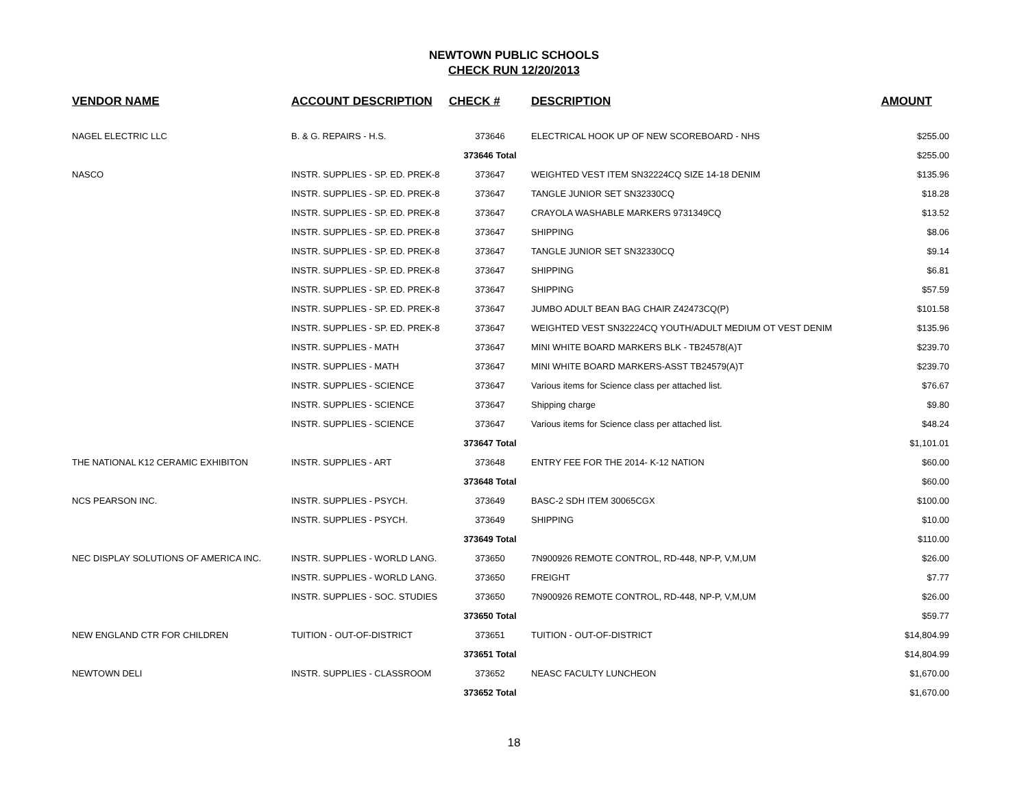NEWTOWN PUBLIC SCHOOLS
CHECK RUN 12/20/2013
| VENDOR NAME | ACCOUNT DESCRIPTION | CHECK # | DESCRIPTION | AMOUNT |
| --- | --- | --- | --- | --- |
| NAGEL ELECTRIC LLC | B. & G. REPAIRS - H.S. | 373646 | ELECTRICAL HOOK UP OF NEW SCOREBOARD - NHS | $255.00 |
| | | 373646 Total | | $255.00 |
| NASCO | INSTR. SUPPLIES - SP. ED. PREK-8 | 373647 | WEIGHTED VEST ITEM SN32224CQ SIZE 14-18 DENIM | $135.96 |
| | INSTR. SUPPLIES - SP. ED. PREK-8 | 373647 | TANGLE JUNIOR SET SN32330CQ | $18.28 |
| | INSTR. SUPPLIES - SP. ED. PREK-8 | 373647 | CRAYOLA WASHABLE MARKERS 9731349CQ | $13.52 |
| | INSTR. SUPPLIES - SP. ED. PREK-8 | 373647 | SHIPPING | $8.06 |
| | INSTR. SUPPLIES - SP. ED. PREK-8 | 373647 | TANGLE JUNIOR SET SN32330CQ | $9.14 |
| | INSTR. SUPPLIES - SP. ED. PREK-8 | 373647 | SHIPPING | $6.81 |
| | INSTR. SUPPLIES - SP. ED. PREK-8 | 373647 | SHIPPING | $57.59 |
| | INSTR. SUPPLIES - SP. ED. PREK-8 | 373647 | JUMBO ADULT BEAN BAG CHAIR Z42473CQ(P) | $101.58 |
| | INSTR. SUPPLIES - SP. ED. PREK-8 | 373647 | WEIGHTED VEST SN32224CQ YOUTH/ADULT MEDIUM OT VEST DENIM | $135.96 |
| | INSTR. SUPPLIES - MATH | 373647 | MINI WHITE BOARD MARKERS BLK - TB24578(A)T | $239.70 |
| | INSTR. SUPPLIES - MATH | 373647 | MINI WHITE BOARD MARKERS-ASST TB24579(A)T | $239.70 |
| | INSTR. SUPPLIES - SCIENCE | 373647 | Various items for Science class per attached list. | $76.67 |
| | INSTR. SUPPLIES - SCIENCE | 373647 | Shipping charge | $9.80 |
| | INSTR. SUPPLIES - SCIENCE | 373647 | Various items for Science class per attached list. | $48.24 |
| | | 373647 Total | | $1,101.01 |
| THE NATIONAL K12 CERAMIC EXHIBITON | INSTR. SUPPLIES - ART | 373648 | ENTRY FEE FOR THE 2014- K-12 NATION | $60.00 |
| | | 373648 Total | | $60.00 |
| NCS PEARSON INC. | INSTR. SUPPLIES - PSYCH. | 373649 | BASC-2 SDH ITEM 30065CGX | $100.00 |
| | INSTR. SUPPLIES - PSYCH. | 373649 | SHIPPING | $10.00 |
| | | 373649 Total | | $110.00 |
| NEC DISPLAY SOLUTIONS OF AMERICA INC. | INSTR. SUPPLIES - WORLD LANG. | 373650 | 7N900926 REMOTE CONTROL, RD-448, NP-P, V,M,UM | $26.00 |
| | INSTR. SUPPLIES - WORLD LANG. | 373650 | FREIGHT | $7.77 |
| | INSTR. SUPPLIES - SOC. STUDIES | 373650 | 7N900926 REMOTE CONTROL, RD-448, NP-P, V,M,UM | $26.00 |
| | | 373650 Total | | $59.77 |
| NEW ENGLAND CTR FOR CHILDREN | TUITION - OUT-OF-DISTRICT | 373651 | TUITION - OUT-OF-DISTRICT | $14,804.99 |
| | | 373651 Total | | $14,804.99 |
| NEWTOWN DELI | INSTR. SUPPLIES - CLASSROOM | 373652 | NEASC FACULTY LUNCHEON | $1,670.00 |
| | | 373652 Total | | $1,670.00 |
18